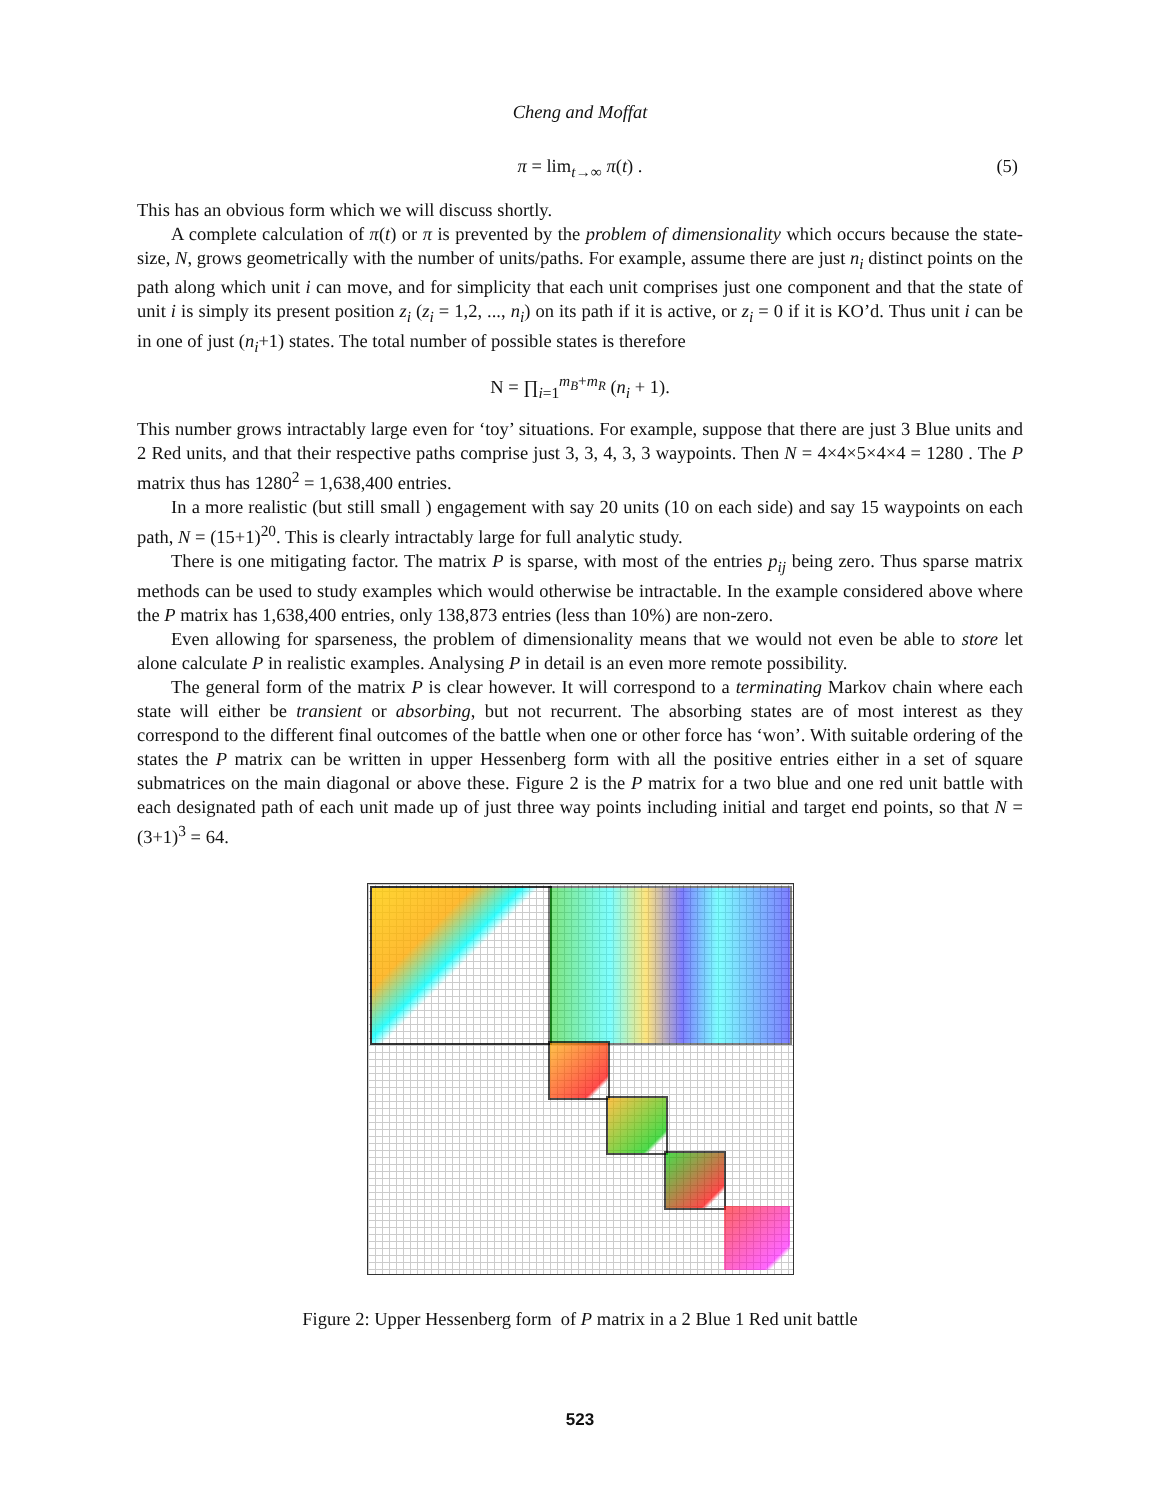Cheng and Moffat
π = lim<sub>t→∞</sub> π(t) . (5)
This has an obvious form which we will discuss shortly.
A complete calculation of π(t) or π is prevented by the problem of dimensionality which occurs because the state-size, N, grows geometrically with the number of units/paths. For example, assume there are just n<sub>i</sub> distinct points on the path along which unit i can move, and for simplicity that each unit comprises just one component and that the state of unit i is simply its present position z<sub>i</sub> (z<sub>i</sub> = 1,2, ..., n<sub>i</sub>) on its path if it is active, or z<sub>i</sub> = 0 if it is KO’d. Thus unit i can be in one of just (n<sub>i</sub>+1) states. The total number of possible states is therefore
N = ∏<sub>i=1</sub><sup>m<sub>B</sub>+m<sub>R</sub></sup> (n<sub>i</sub> + 1).
This number grows intractably large even for ‘toy’ situations. For example, suppose that there are just 3 Blue units and 2 Red units, and that their respective paths comprise just 3, 3, 4, 3, 3 waypoints. Then N = 4×4×5×4×4 = 1280 . The P matrix thus has 1280<sup>2</sup> = 1,638,400 entries.
In a more realistic (but still small ) engagement with say 20 units (10 on each side) and say 15 waypoints on each path, N = (15+1)<sup>20</sup>. This is clearly intractably large for full analytic study.
There is one mitigating factor. The matrix P is sparse, with most of the entries p<sub>ij</sub> being zero. Thus sparse matrix methods can be used to study examples which would otherwise be intractable. In the example considered above where the P matrix has 1,638,400 entries, only 138,873 entries (less than 10%) are non-zero.
Even allowing for sparseness, the problem of dimensionality means that we would not even be able to store let alone calculate P in realistic examples. Analysing P in detail is an even more remote possibility.
The general form of the matrix P is clear however. It will correspond to a terminating Markov chain where each state will either be transient or absorbing, but not recurrent. The absorbing states are of most interest as they correspond to the different final outcomes of the battle when one or other force has ‘won’. With suitable ordering of the states the P matrix can be written in upper Hessenberg form with all the positive entries either in a set of square submatrices on the main diagonal or above these. Figure 2 is the P matrix for a two blue and one red unit battle with each designated path of each unit made up of just three way points including initial and target end points, so that N = (3+1)<sup>3</sup> = 64.
Figure 2: Upper Hessenberg form of P matrix in a 2 Blue 1 Red unit battle
523